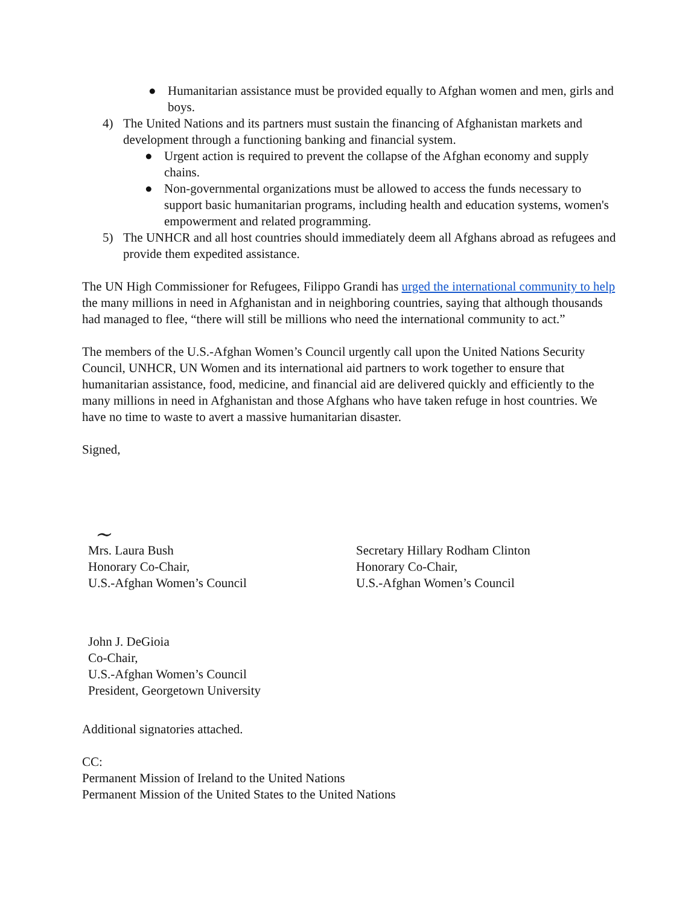● Humanitarian assistance must be provided equally to Afghan women and men, girls and boys.
4) The United Nations and its partners must sustain the financing of Afghanistan markets and development through a functioning banking and financial system.
● Urgent action is required to prevent the collapse of the Afghan economy and supply chains.
● Non-governmental organizations must be allowed to access the funds necessary to support basic humanitarian programs, including health and education systems, women's empowerment and related programming.
5) The UNHCR and all host countries should immediately deem all Afghans abroad as refugees and provide them expedited assistance.
The UN High Commissioner for Refugees, Filippo Grandi has urged the international community to help the many millions in need in Afghanistan and in neighboring countries, saying that although thousands had managed to flee, “there will still be millions who need the international community to act.”
The members of the U.S.-Afghan Women’s Council urgently call upon the United Nations Security Council, UNHCR, UN Women and its international aid partners to work together to ensure that humanitarian assistance, food, medicine, and financial aid are delivered quickly and efficiently to the many millions in need in Afghanistan and those Afghans who have taken refuge in host countries. We have no time to waste to avert a massive humanitarian disaster.
Signed,
~
Mrs. Laura Bush
Honorary Co-Chair,
U.S.-Afghan Women’s Council
Secretary Hillary Rodham Clinton
Honorary Co-Chair,
U.S.-Afghan Women’s Council
John J. DeGioia
Co-Chair,
U.S.-Afghan Women’s Council
President, Georgetown University
Additional signatories attached.
CC:
Permanent Mission of Ireland to the United Nations
Permanent Mission of the United States to the United Nations